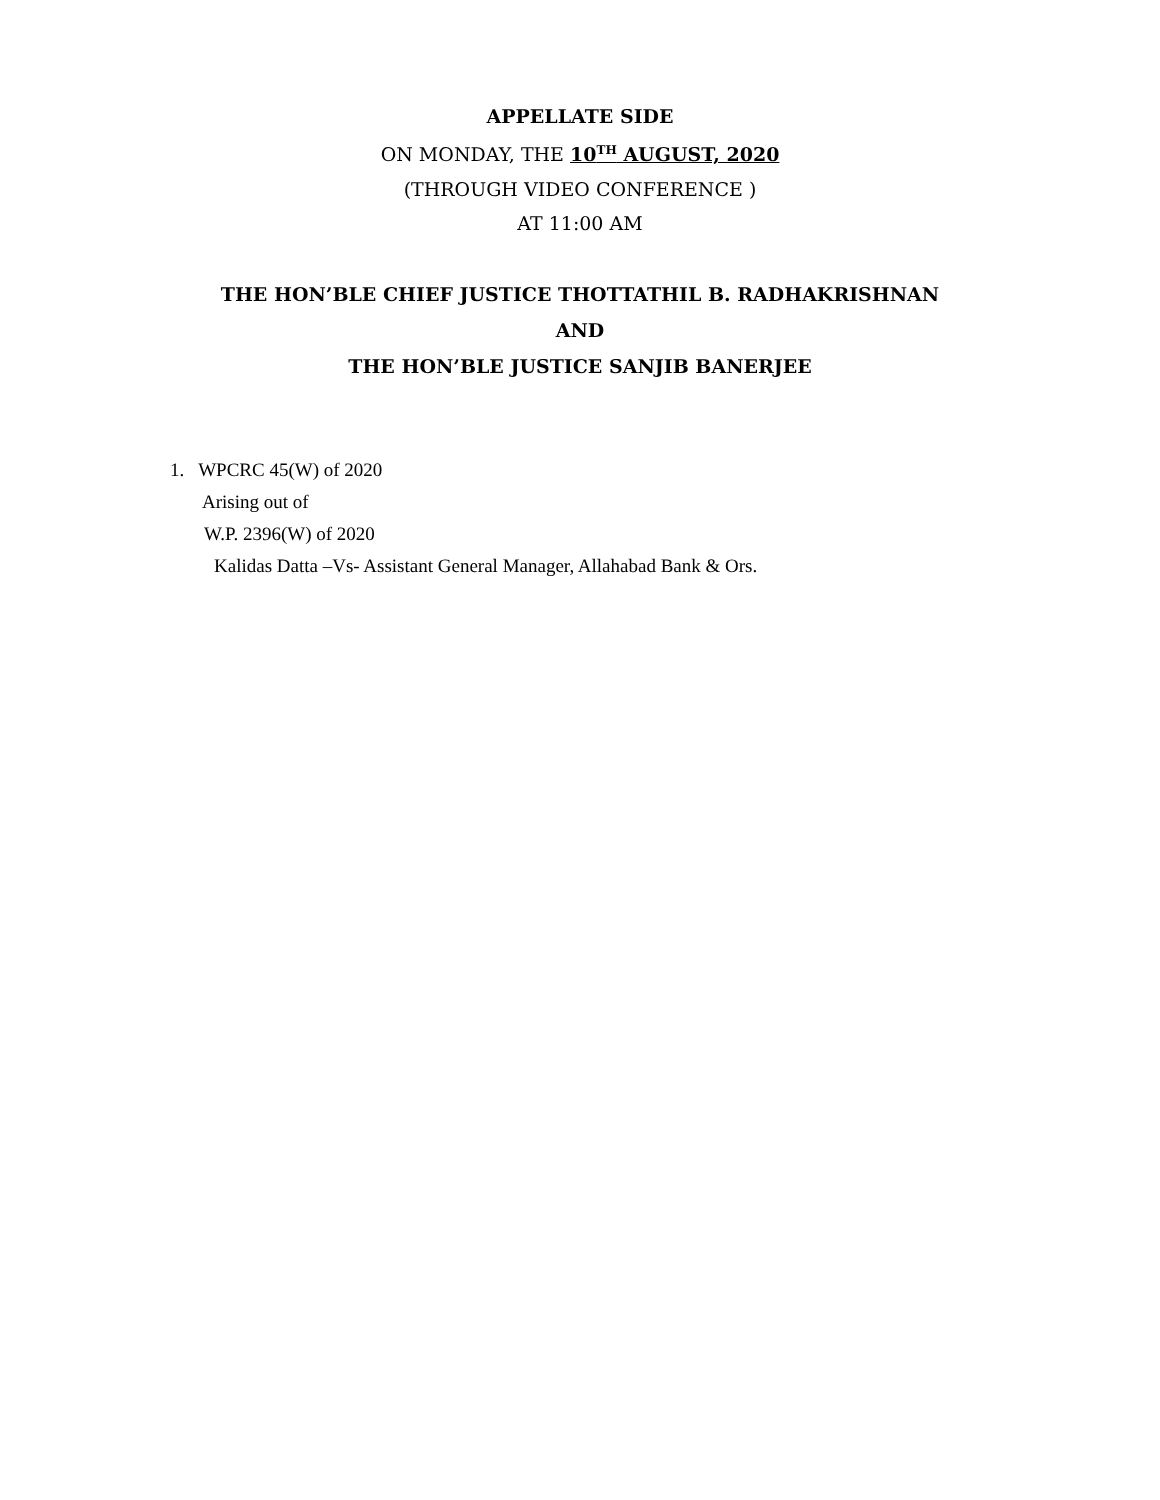APPELLATE SIDE
ON MONDAY, THE 10<sup>TH</sup> AUGUST, 2020
(THROUGH VIDEO CONFERENCE )
AT 11:00 AM
THE HON’BLE CHIEF JUSTICE THOTTATHIL B. RADHAKRISHNAN
AND
THE HON’BLE JUSTICE SANJIB BANERJEE
1. WPCRC 45(W) of 2020
Arising out of
W.P. 2396(W) of 2020
Kalidas Datta –Vs- Assistant General Manager, Allahabad Bank & Ors.